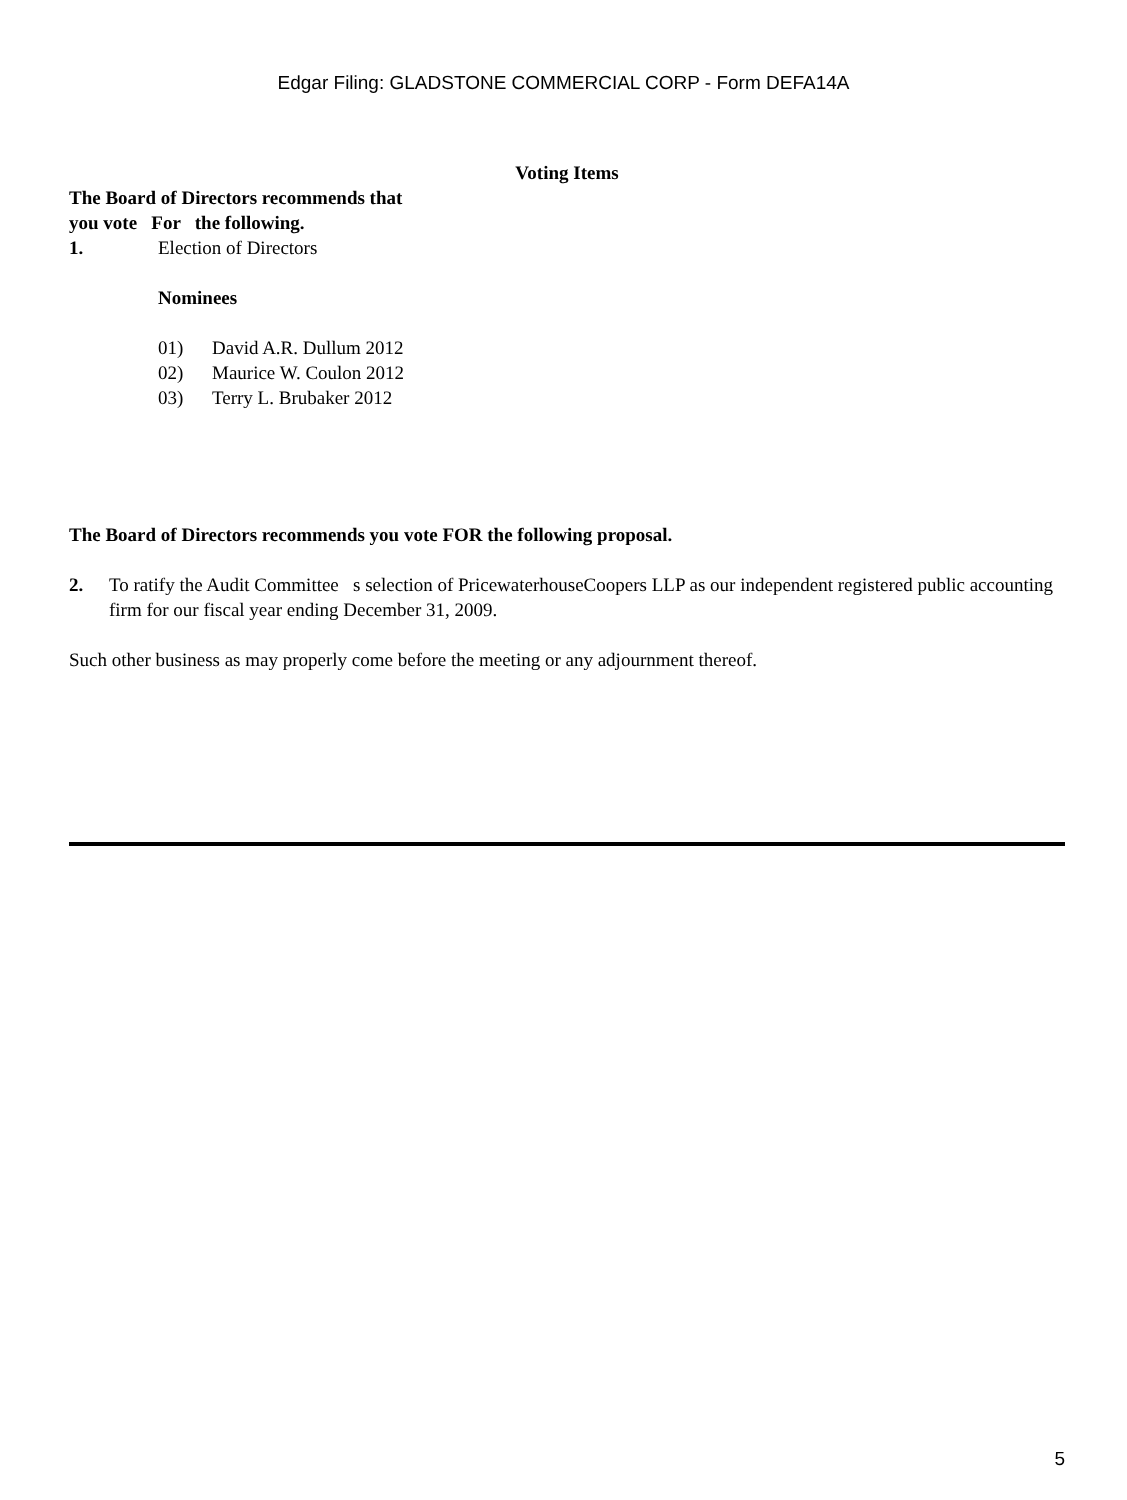Edgar Filing: GLADSTONE COMMERCIAL CORP - Form DEFA14A
Voting Items
The Board of Directors recommends that
you vote For the following.
1. Election of Directors
Nominees
01) David A.R. Dullum 2012
02) Maurice W. Coulon 2012
03) Terry L. Brubaker 2012
The Board of Directors recommends you vote FOR the following proposal.
2. To ratify the Audit Committee s selection of PricewaterhouseCoopers LLP as our independent registered public accounting firm for our fiscal year ending December 31, 2009.
Such other business as may properly come before the meeting or any adjournment thereof.
5